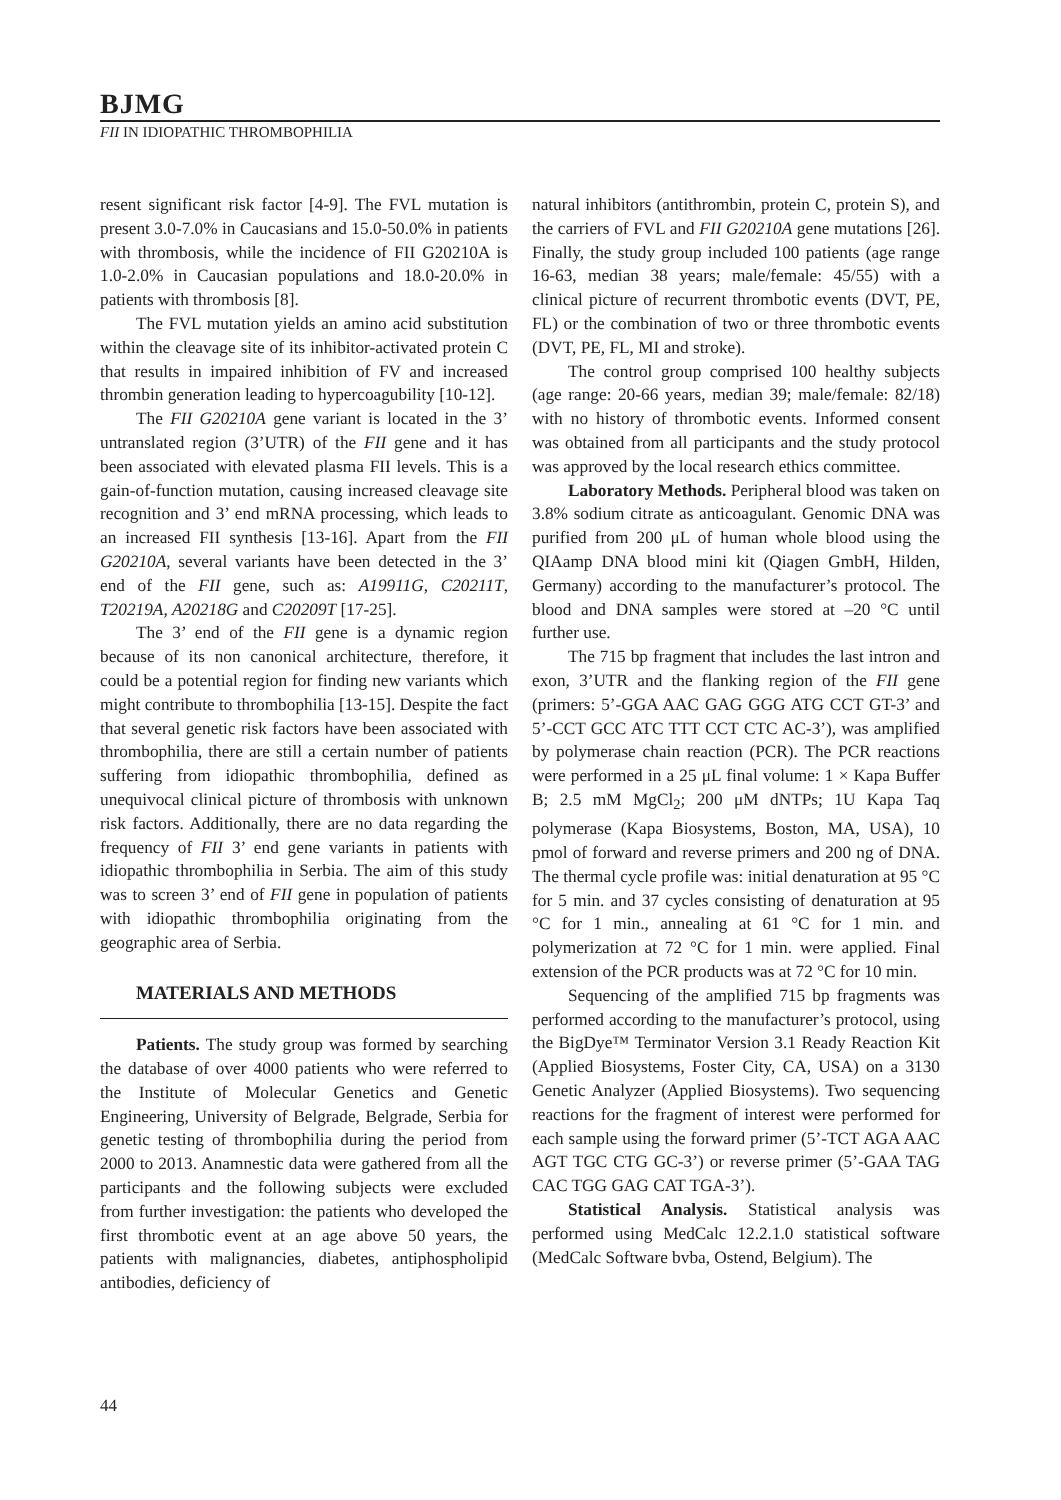BJMG
FII IN IDIOPATHIC THROMBOPHILIA
resent significant risk factor [4-9]. The FVL mutation is present 3.0-7.0% in Caucasians and 15.0-50.0% in patients with thrombosis, while the incidence of FII G20210A is 1.0-2.0% in Caucasian populations and 18.0-20.0% in patients with thrombosis [8].
The FVL mutation yields an amino acid substitution within the cleavage site of its inhibitor-activated protein C that results in impaired inhibition of FV and increased thrombin generation leading to hypercoagubility [10-12].
The FII G20210A gene variant is located in the 3’ untranslated region (3’UTR) of the FII gene and it has been associated with elevated plasma FII levels. This is a gain-of-function mutation, causing increased cleavage site recognition and 3’ end mRNA processing, which leads to an increased FII synthesis [13-16]. Apart from the FII G20210A, several variants have been detected in the 3’ end of the FII gene, such as: A19911G, C20211T, T20219A, A20218G and C20209T [17-25].
The 3’ end of the FII gene is a dynamic region because of its non canonical architecture, therefore, it could be a potential region for finding new variants which might contribute to thrombophilia [13-15]. Despite the fact that several genetic risk factors have been associated with thrombophilia, there are still a certain number of patients suffering from idiopathic thrombophilia, defined as unequivocal clinical picture of thrombosis with unknown risk factors. Additionally, there are no data regarding the frequency of FII 3’ end gene variants in patients with idiopathic thrombophilia in Serbia. The aim of this study was to screen 3’ end of FII gene in population of patients with idiopathic thrombophilia originating from the geographic area of Serbia.
MATERIALS AND METHODS
Patients. The study group was formed by searching the database of over 4000 patients who were referred to the Institute of Molecular Genetics and Genetic Engineering, University of Belgrade, Belgrade, Serbia for genetic testing of thrombophilia during the period from 2000 to 2013. Anamnestic data were gathered from all the participants and the following subjects were excluded from further investigation: the patients who developed the first thrombotic event at an age above 50 years, the patients with malignancies, diabetes, antiphospholipid antibodies, deficiency of
natural inhibitors (antithrombin, protein C, protein S), and the carriers of FVL and FII G20210A gene mutations [26]. Finally, the study group included 100 patients (age range 16-63, median 38 years; male/female: 45/55) with a clinical picture of recurrent thrombotic events (DVT, PE, FL) or the combination of two or three thrombotic events (DVT, PE, FL, MI and stroke).
The control group comprised 100 healthy subjects (age range: 20-66 years, median 39; male/female: 82/18) with no history of thrombotic events. Informed consent was obtained from all participants and the study protocol was approved by the local research ethics committee.
Laboratory Methods. Peripheral blood was taken on 3.8% sodium citrate as anticoagulant. Genomic DNA was purified from 200 μL of human whole blood using the QIAamp DNA blood mini kit (Qiagen GmbH, Hilden, Germany) according to the manufacturer’s protocol. The blood and DNA samples were stored at –20 °C until further use.
The 715 bp fragment that includes the last intron and exon, 3’UTR and the flanking region of the FII gene (primers: 5’-GGA AAC GAG GGG ATG CCT GT-3’ and 5’-CCT GCC ATC TTT CCT CTC AC-3’), was amplified by polymerase chain reaction (PCR). The PCR reactions were performed in a 25 μL final volume: 1 × Kapa Buffer B; 2.5 mM MgCl<sub>2</sub>; 200 μM dNTPs; 1U Kapa Taq polymerase (Kapa Biosystems, Boston, MA, USA), 10 pmol of forward and reverse primers and 200 ng of DNA. The thermal cycle profile was: initial denaturation at 95 °C for 5 min. and 37 cycles consisting of denaturation at 95 °C for 1 min., annealing at 61 °C for 1 min. and polymerization at 72 °C for 1 min. were applied. Final extension of the PCR products was at 72 °C for 10 min.
Sequencing of the amplified 715 bp fragments was performed according to the manufacturer’s protocol, using the BigDye™ Terminator Version 3.1 Ready Reaction Kit (Applied Biosystems, Foster City, CA, USA) on a 3130 Genetic Analyzer (Applied Biosystems). Two sequencing reactions for the fragment of interest were performed for each sample using the forward primer (5’-TCT AGA AAC AGT TGC CTG GC-3’) or reverse primer (5’-GAA TAG CAC TGG GAG CAT TGA-3’).
Statistical Analysis. Statistical analysis was performed using MedCalc 12.2.1.0 statistical software (MedCalc Software bvba, Ostend, Belgium). The
44